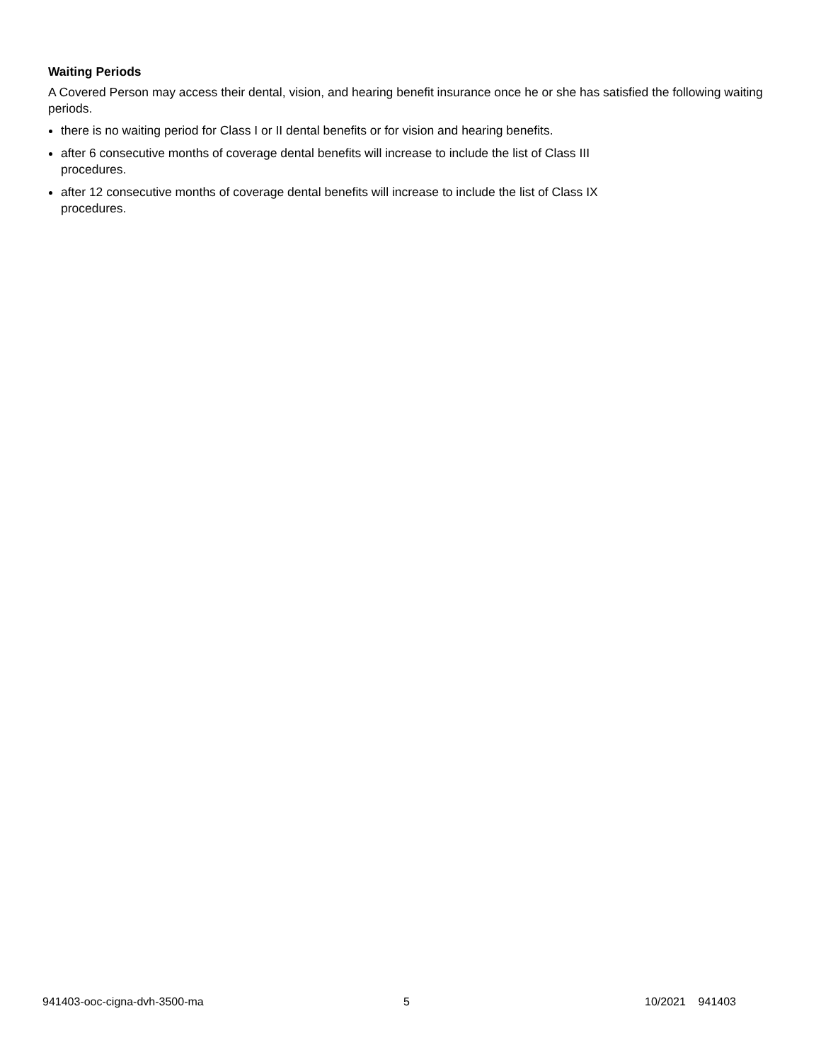Waiting Periods
A Covered Person may access their dental, vision, and hearing benefit insurance once he or she has satisfied the following waiting periods.
there is no waiting period for Class I or II dental benefits or for vision and hearing benefits.
after 6 consecutive months of coverage dental benefits will increase to include the list of Class III
procedures.
after 12 consecutive months of coverage dental benefits will increase to include the list of Class IX
procedures.
941403-ooc-cigna-dvh-3500-ma 5 10/2021 941403